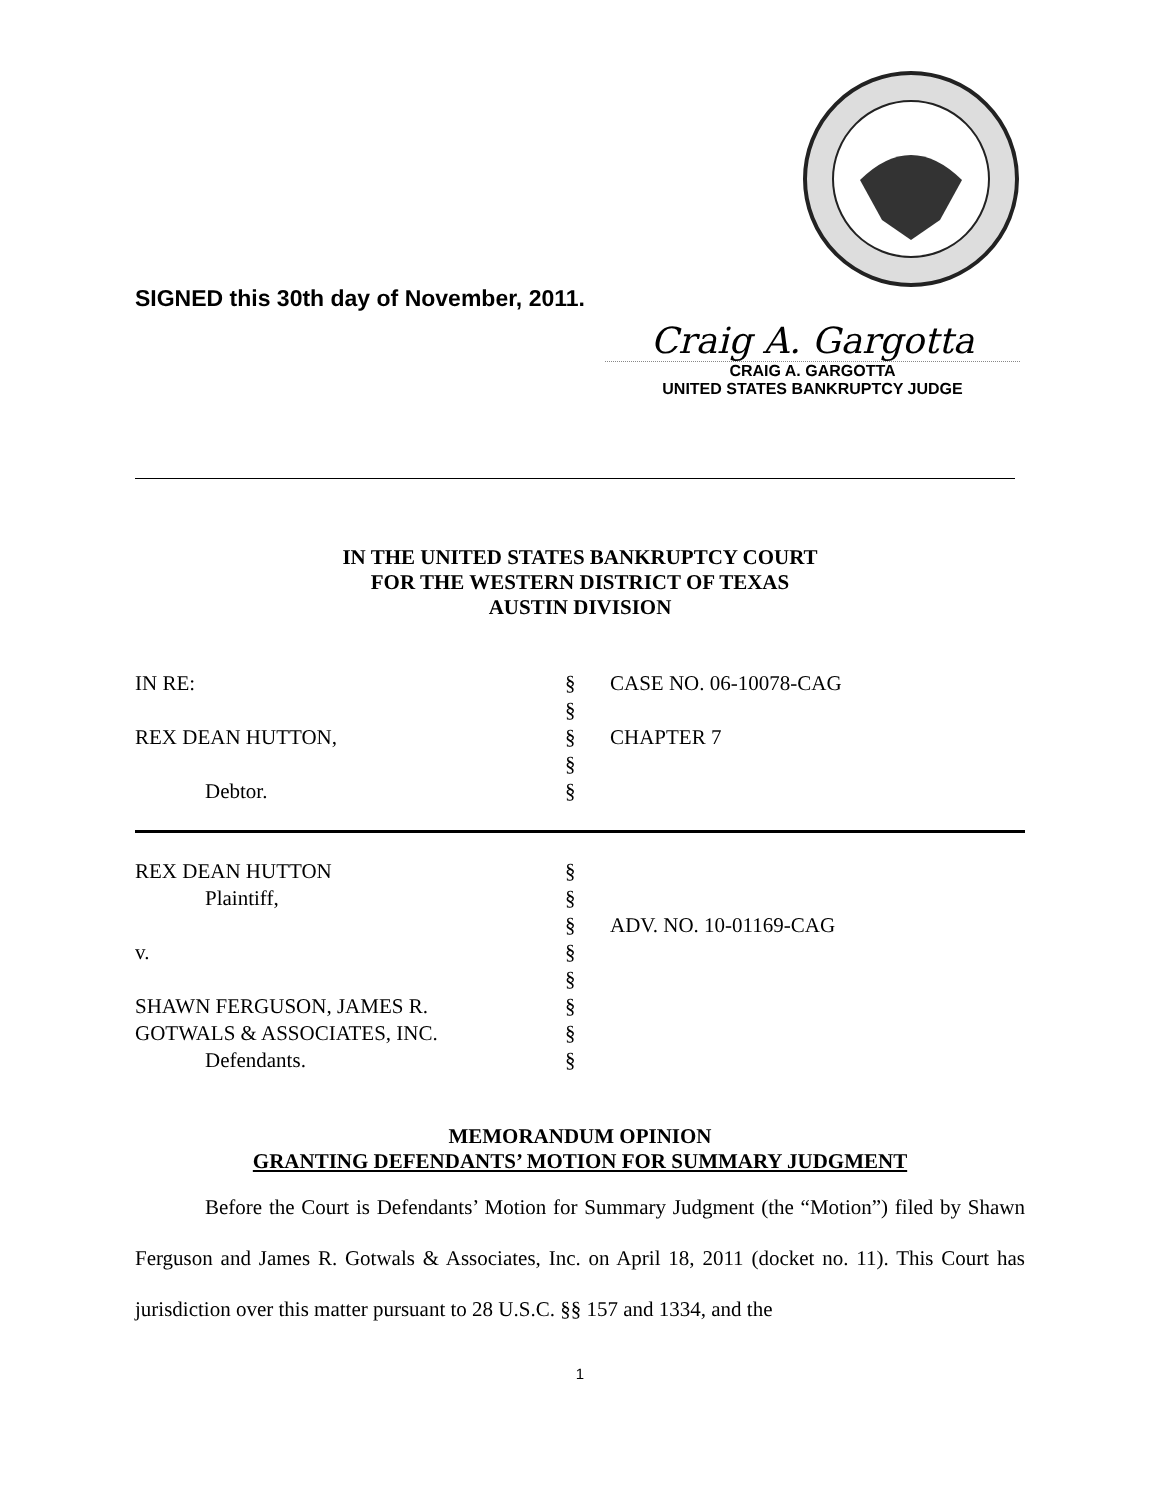SIGNED this 30th day of November, 2011.
Craig A. Gargotta
CRAIG A. GARGOTTA
UNITED STATES BANKRUPTCY JUDGE
IN THE UNITED STATES BANKRUPTCY COURT
FOR THE WESTERN DISTRICT OF TEXAS
AUSTIN DIVISION
| IN RE: | § | CASE NO. 06-10078-CAG |
| | § | |
| REX DEAN HUTTON, | § | CHAPTER 7 |
| | § | |
| Debtor. | § | |
| REX DEAN HUTTON | § | |
| Plaintiff, | § | |
| | § | ADV. NO. 10-01169-CAG |
| v. | § | |
| | § | |
| SHAWN FERGUSON, JAMES R. | § | |
| GOTWALS & ASSOCIATES, INC. | § | |
| Defendants. | § | |
MEMORANDUM OPINION
GRANTING DEFENDANTS’ MOTION FOR SUMMARY JUDGMENT
Before the Court is Defendants’ Motion for Summary Judgment (the “Motion”) filed by Shawn Ferguson and James R. Gotwals & Associates, Inc. on April 18, 2011 (docket no. 11). This Court has jurisdiction over this matter pursuant to 28 U.S.C. §§ 157 and 1334, and the
1